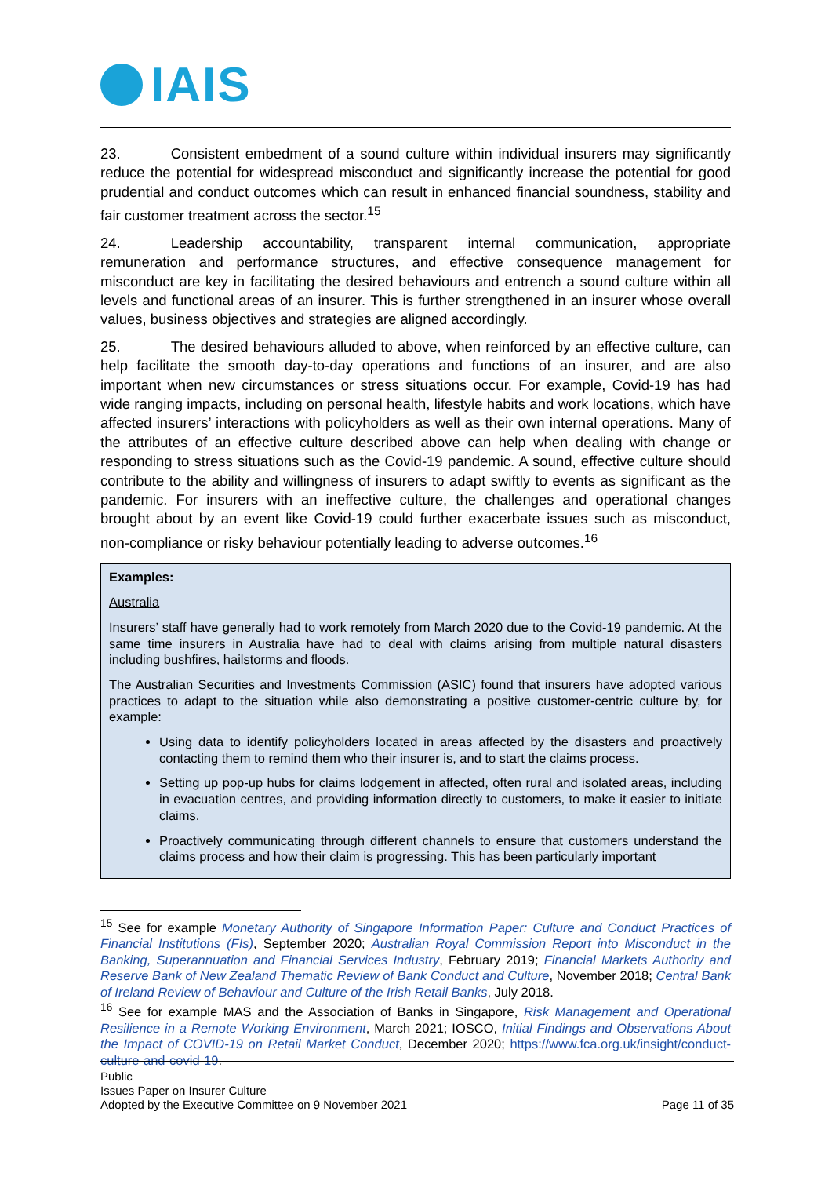IAIS
23. Consistent embedment of a sound culture within individual insurers may significantly reduce the potential for widespread misconduct and significantly increase the potential for good prudential and conduct outcomes which can result in enhanced financial soundness, stability and fair customer treatment across the sector.<sup>15</sup>
24. Leadership accountability, transparent internal communication, appropriate remuneration and performance structures, and effective consequence management for misconduct are key in facilitating the desired behaviours and entrench a sound culture within all levels and functional areas of an insurer. This is further strengthened in an insurer whose overall values, business objectives and strategies are aligned accordingly.
25. The desired behaviours alluded to above, when reinforced by an effective culture, can help facilitate the smooth day-to-day operations and functions of an insurer, and are also important when new circumstances or stress situations occur. For example, Covid-19 has had wide ranging impacts, including on personal health, lifestyle habits and work locations, which have affected insurers’ interactions with policyholders as well as their own internal operations. Many of the attributes of an effective culture described above can help when dealing with change or responding to stress situations such as the Covid-19 pandemic. A sound, effective culture should contribute to the ability and willingness of insurers to adapt swiftly to events as significant as the pandemic. For insurers with an ineffective culture, the challenges and operational changes brought about by an event like Covid-19 could further exacerbate issues such as misconduct, non-compliance or risky behaviour potentially leading to adverse outcomes.<sup>16</sup>
Examples:
Australia
Insurers’ staff have generally had to work remotely from March 2020 due to the Covid-19 pandemic. At the same time insurers in Australia have had to deal with claims arising from multiple natural disasters including bushfires, hailstorms and floods.
The Australian Securities and Investments Commission (ASIC) found that insurers have adopted various practices to adapt to the situation while also demonstrating a positive customer-centric culture by, for example:
Using data to identify policyholders located in areas affected by the disasters and proactively contacting them to remind them who their insurer is, and to start the claims process.
Setting up pop-up hubs for claims lodgement in affected, often rural and isolated areas, including in evacuation centres, and providing information directly to customers, to make it easier to initiate claims.
Proactively communicating through different channels to ensure that customers understand the claims process and how their claim is progressing. This has been particularly important
<sup>15</sup> See for example Monetary Authority of Singapore Information Paper: Culture and Conduct Practices of Financial Institutions (FIs), September 2020; Australian Royal Commission Report into Misconduct in the Banking, Superannuation and Financial Services Industry, February 2019; Financial Markets Authority and Reserve Bank of New Zealand Thematic Review of Bank Conduct and Culture, November 2018; Central Bank of Ireland Review of Behaviour and Culture of the Irish Retail Banks, July 2018.
<sup>16</sup> See for example MAS and the Association of Banks in Singapore, Risk Management and Operational Resilience in a Remote Working Environment, March 2021; IOSCO, Initial Findings and Observations About the Impact of COVID-19 on Retail Market Conduct, December 2020; https://www.fca.org.uk/insight/conduct-culture-and-covid-19.
Public
Issues Paper on Insurer Culture
Adopted by the Executive Committee on 9 November 2021
Page 11 of 35